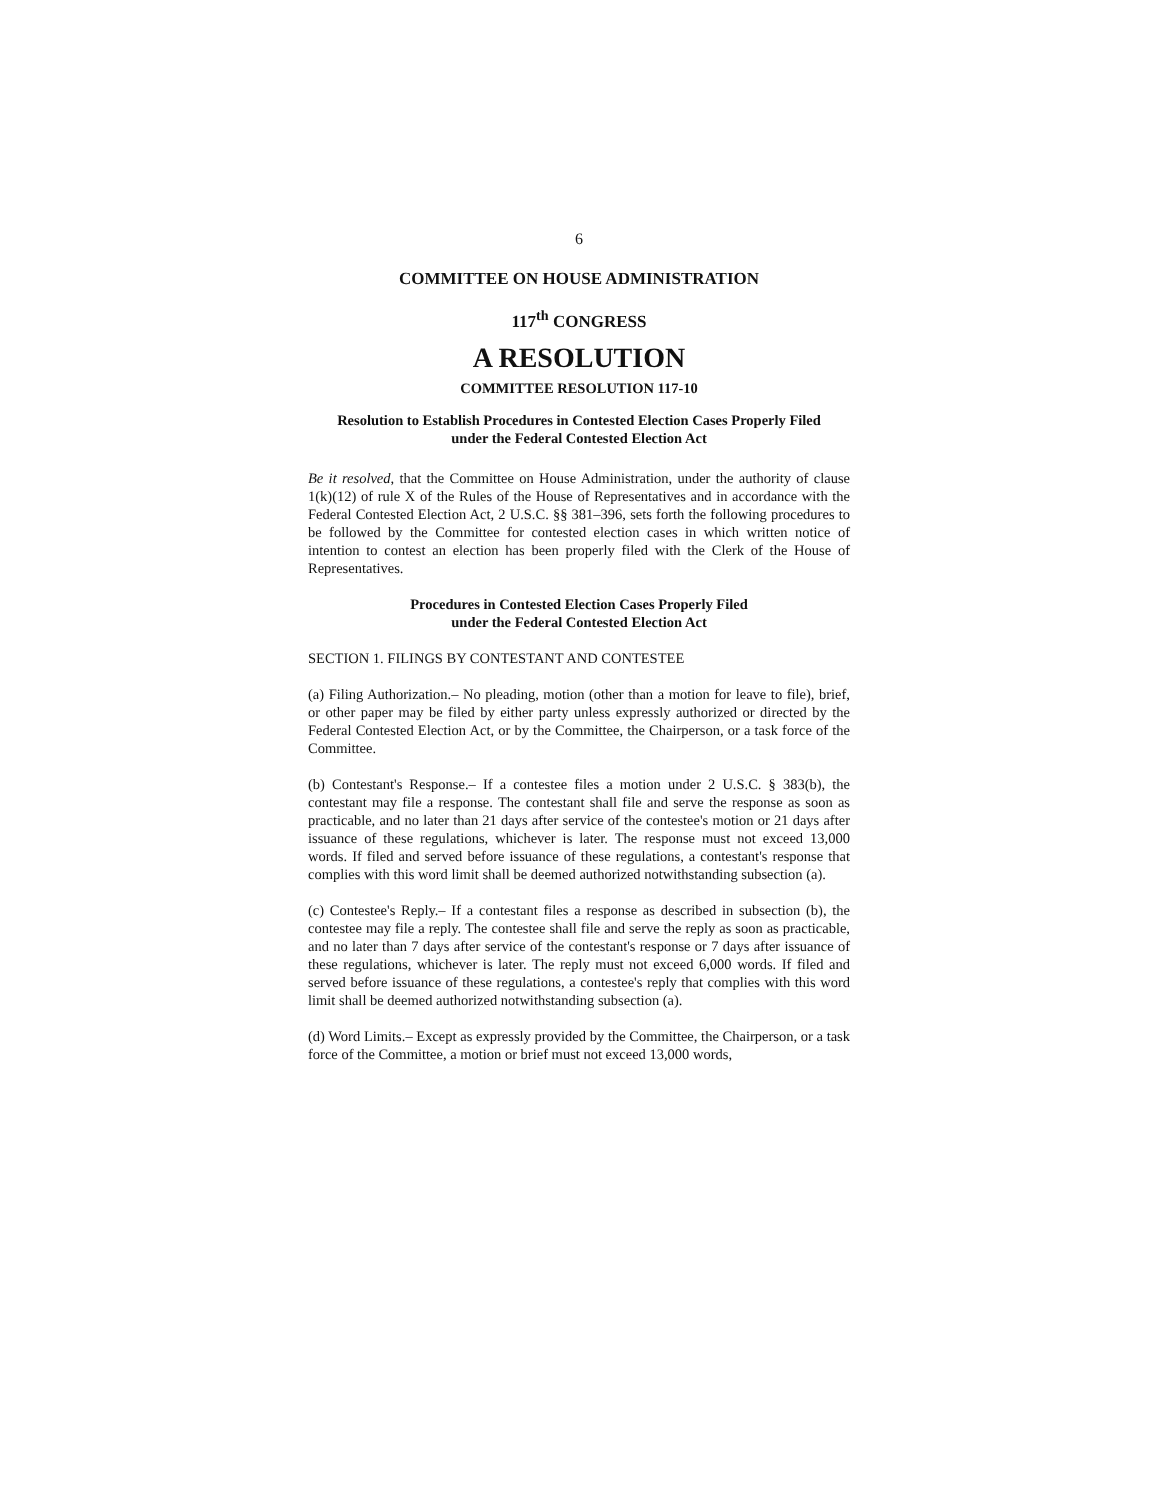6
COMMITTEE ON HOUSE ADMINISTRATION
117<sup>th</sup> CONGRESS
A RESOLUTION
COMMITTEE RESOLUTION 117-10
Resolution to Establish Procedures in Contested Election Cases Properly Filed
under the Federal Contested Election Act
Be it resolved, that the Committee on House Administration, under the authority of clause 1(k)(12) of rule X of the Rules of the House of Representatives and in accordance with the Federal Contested Election Act, 2 U.S.C. §§ 381–396, sets forth the following procedures to be followed by the Committee for contested election cases in which written notice of intention to contest an election has been properly filed with the Clerk of the House of Representatives.
Procedures in Contested Election Cases Properly Filed
under the Federal Contested Election Act
SECTION 1. FILINGS BY CONTESTANT AND CONTESTEE
(a) Filing Authorization.– No pleading, motion (other than a motion for leave to file), brief, or other paper may be filed by either party unless expressly authorized or directed by the Federal Contested Election Act, or by the Committee, the Chairperson, or a task force of the Committee.
(b) Contestant's Response.– If a contestee files a motion under 2 U.S.C. § 383(b), the contestant may file a response. The contestant shall file and serve the response as soon as practicable, and no later than 21 days after service of the contestee's motion or 21 days after issuance of these regulations, whichever is later. The response must not exceed 13,000 words. If filed and served before issuance of these regulations, a contestant's response that complies with this word limit shall be deemed authorized notwithstanding subsection (a).
(c) Contestee's Reply.– If a contestant files a response as described in subsection (b), the contestee may file a reply. The contestee shall file and serve the reply as soon as practicable, and no later than 7 days after service of the contestant's response or 7 days after issuance of these regulations, whichever is later. The reply must not exceed 6,000 words. If filed and served before issuance of these regulations, a contestee's reply that complies with this word limit shall be deemed authorized notwithstanding subsection (a).
(d) Word Limits.– Except as expressly provided by the Committee, the Chairperson, or a task force of the Committee, a motion or brief must not exceed 13,000 words,